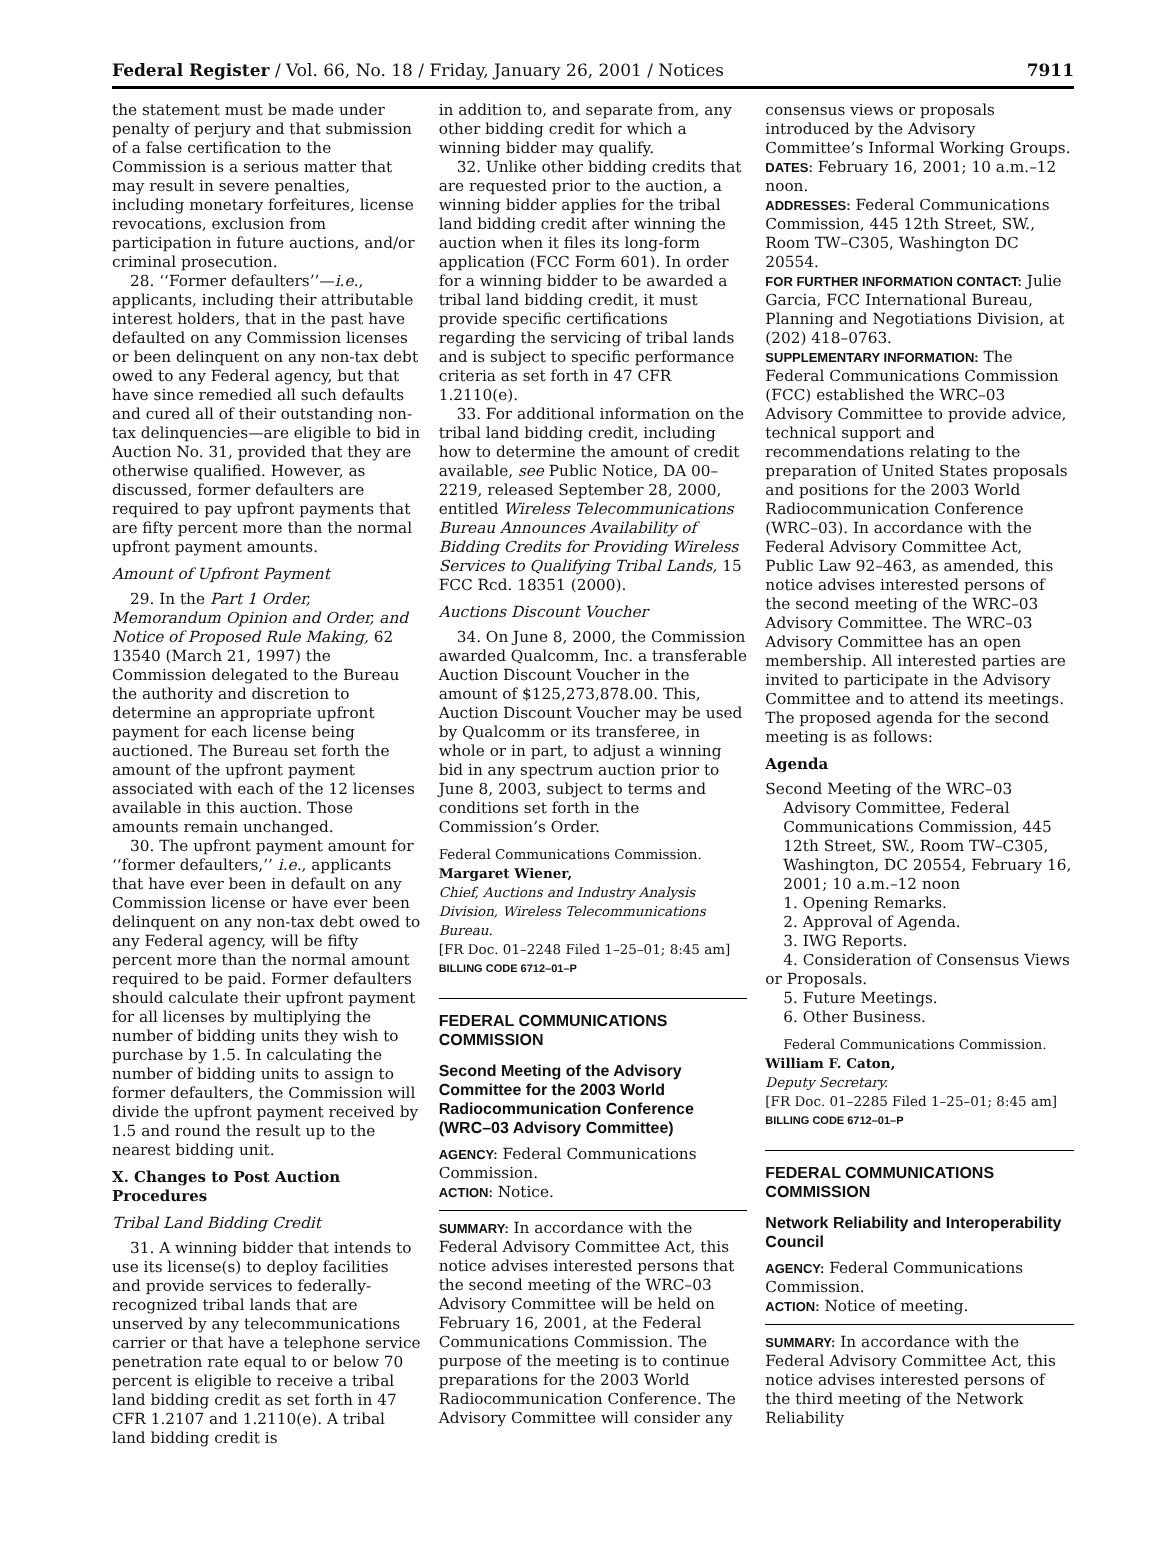Federal Register / Vol. 66, No. 18 / Friday, January 26, 2001 / Notices 7911
the statement must be made under penalty of perjury and that submission of a false certification to the Commission is a serious matter that may result in severe penalties, including monetary forfeitures, license revocations, exclusion from participation in future auctions, and/or criminal prosecution.
28. ‘‘Former defaulters’’—i.e., applicants, including their attributable interest holders, that in the past have defaulted on any Commission licenses or been delinquent on any non-tax debt owed to any Federal agency, but that have since remedied all such defaults and cured all of their outstanding non-tax delinquencies—are eligible to bid in Auction No. 31, provided that they are otherwise qualified. However, as discussed, former defaulters are required to pay upfront payments that are fifty percent more than the normal upfront payment amounts.
Amount of Upfront Payment
29. In the Part 1 Order, Memorandum Opinion and Order, and Notice of Proposed Rule Making, 62 13540 (March 21, 1997) the Commission delegated to the Bureau the authority and discretion to determine an appropriate upfront payment for each license being auctioned. The Bureau set forth the amount of the upfront payment associated with each of the 12 licenses available in this auction. Those amounts remain unchanged.
30. The upfront payment amount for ‘‘former defaulters,’’ i.e., applicants that have ever been in default on any Commission license or have ever been delinquent on any non-tax debt owed to any Federal agency, will be fifty percent more than the normal amount required to be paid. Former defaulters should calculate their upfront payment for all licenses by multiplying the number of bidding units they wish to purchase by 1.5. In calculating the number of bidding units to assign to former defaulters, the Commission will divide the upfront payment received by 1.5 and round the result up to the nearest bidding unit.
X. Changes to Post Auction Procedures
Tribal Land Bidding Credit
31. A winning bidder that intends to use its license(s) to deploy facilities and provide services to federally-recognized tribal lands that are unserved by any telecommunications carrier or that have a telephone service penetration rate equal to or below 70 percent is eligible to receive a tribal land bidding credit as set forth in 47 CFR 1.2107 and 1.2110(e). A tribal land bidding credit is
in addition to, and separate from, any other bidding credit for which a winning bidder may qualify.
32. Unlike other bidding credits that are requested prior to the auction, a winning bidder applies for the tribal land bidding credit after winning the auction when it files its long-form application (FCC Form 601). In order for a winning bidder to be awarded a tribal land bidding credit, it must provide specific certifications regarding the servicing of tribal lands and is subject to specific performance criteria as set forth in 47 CFR 1.2110(e).
33. For additional information on the tribal land bidding credit, including how to determine the amount of credit available, see Public Notice, DA 00–2219, released September 28, 2000, entitled Wireless Telecommunications Bureau Announces Availability of Bidding Credits for Providing Wireless Services to Qualifying Tribal Lands, 15 FCC Rcd. 18351 (2000).
Auctions Discount Voucher
34. On June 8, 2000, the Commission awarded Qualcomm, Inc. a transferable Auction Discount Voucher in the amount of $125,273,878.00. This, Auction Discount Voucher may be used by Qualcomm or its transferee, in whole or in part, to adjust a winning bid in any spectrum auction prior to June 8, 2003, subject to terms and conditions set forth in the Commission’s Order.
Federal Communications Commission.
Margaret Wiener,
Chief, Auctions and Industry Analysis Division, Wireless Telecommunications Bureau.
[FR Doc. 01–2248 Filed 1–25–01; 8:45 am]
BILLING CODE 6712–01–P
FEDERAL COMMUNICATIONS COMMISSION
Second Meeting of the Advisory Committee for the 2003 World Radiocommunication Conference (WRC–03 Advisory Committee)
AGENCY: Federal Communications Commission.
ACTION: Notice.
SUMMARY: In accordance with the Federal Advisory Committee Act, this notice advises interested persons that the second meeting of the WRC–03 Advisory Committee will be held on February 16, 2001, at the Federal Communications Commission. The purpose of the meeting is to continue preparations for the 2003 World Radiocommunication Conference. The Advisory Committee will consider any
consensus views or proposals introduced by the Advisory Committee’s Informal Working Groups.
DATES: February 16, 2001; 10 a.m.–12 noon.
ADDRESSES: Federal Communications Commission, 445 12th Street, SW., Room TW–C305, Washington DC 20554.
FOR FURTHER INFORMATION CONTACT: Julie Garcia, FCC International Bureau, Planning and Negotiations Division, at (202) 418–0763.
SUPPLEMENTARY INFORMATION: The Federal Communications Commission (FCC) established the WRC–03 Advisory Committee to provide advice, technical support and recommendations relating to the preparation of United States proposals and positions for the 2003 World Radiocommunication Conference (WRC–03). In accordance with the Federal Advisory Committee Act, Public Law 92–463, as amended, this notice advises interested persons of the second meeting of the WRC–03 Advisory Committee. The WRC–03 Advisory Committee has an open membership. All interested parties are invited to participate in the Advisory Committee and to attend its meetings. The proposed agenda for the second meeting is as follows:
Agenda
Second Meeting of the WRC–03 Advisory Committee, Federal Communications Commission, 445 12th Street, SW., Room TW–C305, Washington, DC 20554, February 16, 2001; 10 a.m.–12 noon
1. Opening Remarks.
2. Approval of Agenda.
3. IWG Reports.
4. Consideration of Consensus Views or Proposals.
5. Future Meetings.
6. Other Business.
Federal Communications Commission.
William F. Caton,
Deputy Secretary.
[FR Doc. 01–2285 Filed 1–25–01; 8:45 am]
BILLING CODE 6712–01–P
FEDERAL COMMUNICATIONS COMMISSION
Network Reliability and Interoperability Council
AGENCY: Federal Communications Commission.
ACTION: Notice of meeting.
SUMMARY: In accordance with the Federal Advisory Committee Act, this notice advises interested persons of the third meeting of the Network Reliability